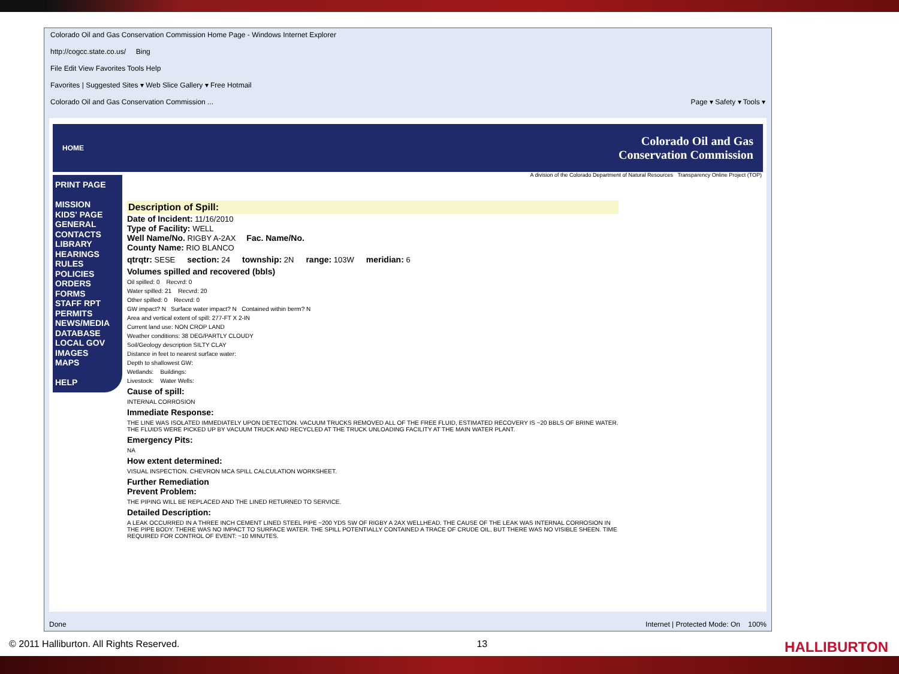Colorado Oil and Gas Conservation Commission Home Page - Windows Internet Explorer
http://cogcc.state.co.us/ Bing
File Edit View Favorites Tools Help
Favorites | Suggested Sites ▾ Web Slice Gallery ▾ Free Hotmail
Colorado Oil and Gas Conservation Commission ... Page ▾ Safety ▾ Tools ▾
HOME Colorado Oil and Gas
Conservation Commission
A division of the Colorado Department of Natural Resources Transparency Online Project (TOP)
PRINT PAGE
MISSION
KIDS' PAGE
GENERAL
CONTACTS
LIBRARY
HEARINGS
RULES
POLICIES
ORDERS
FORMS
STAFF RPT
PERMITS
NEWS/MEDIA
DATABASE
LOCAL GOV
IMAGES
MAPS
HELP
Description of Spill:
Date of Incident: 11/16/2010
Type of Facility: WELL
Well Name/No. RIGBY A-2AX Fac. Name/No.
County Name: RIO BLANCO
qtrqtr: SESE section: 24 township: 2N range: 103W meridian: 6
Volumes spilled and recovered (bbls)
Oil spilled: 0 Recvrd: 0
Water spilled: 21 Recvrd: 20
Other spilled: 0 Recvrd: 0
GW impact? N Surface water impact? N Contained within berm? N
Area and vertical extent of spill: 277-FT X 2-IN
Current land use: NON CROP LAND
Weather conditions: 38 DEG/PARTLY CLOUDY
Soil/Geology description SILTY CLAY
Distance in feet to nearest surface water:
Depth to shallowest GW:
Wetlands: Buildings:
Livestock: Water Wells:
Cause of spill:
INTERNAL CORROSION
Immediate Response:
THE LINE WAS ISOLATED IMMEDIATELY UPON DETECTION. VACUUM TRUCKS REMOVED ALL OF THE FREE FLUID, ESTIMATED RECOVERY IS ~20 BBLS OF BRINE WATER. THE FLUIDS WERE PICKED UP BY VACUUM TRUCK AND RECYCLED AT THE TRUCK UNLOADING FACILITY AT THE MAIN WATER PLANT.
Emergency Pits:
NA
How extent determined:
VISUAL INSPECTION. CHEVRON MCA SPILL CALCULATION WORKSHEET.
Further Remediation
Prevent Problem:
THE PIPING WILL BE REPLACED AND THE LINED RETURNED TO SERVICE.
Detailed Description:
A LEAK OCCURRED IN A THREE INCH CEMENT LINED STEEL PIPE ~200 YDS SW OF RIGBY A 2AX WELLHEAD. THE CAUSE OF THE LEAK WAS INTERNAL CORROSION IN THE PIPE BODY. THERE WAS NO IMPACT TO SURFACE WATER. THE SPILL POTENTIALLY CONTAINED A TRACE OF CRUDE OIL, BUT THERE WAS NO VISIBLE SHEEN. TIME REQUIRED FOR CONTROL OF EVENT: ~10 MINUTES.
Done Internet | Protected Mode: On 100%
© 2011 Halliburton. All Rights Reserved. 13 HALLIBURTON